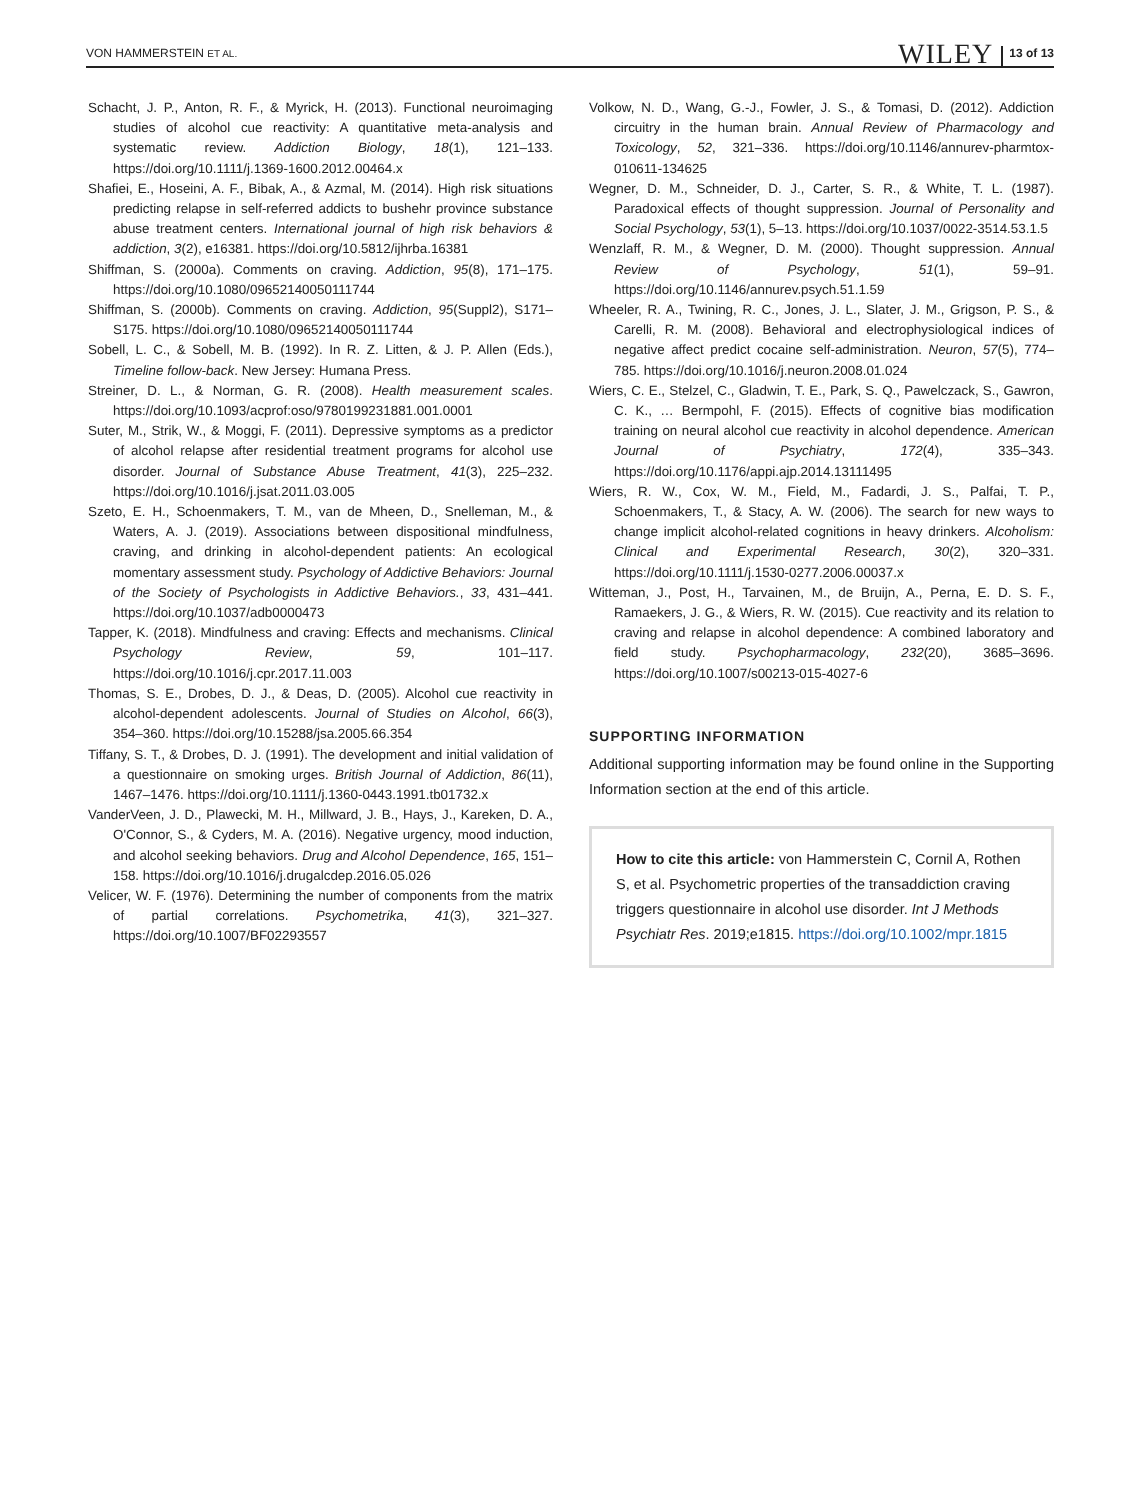VON HAMMERSTEIN ET AL. WILEY 13 of 13
Schacht, J. P., Anton, R. F., & Myrick, H. (2013). Functional neuroimaging studies of alcohol cue reactivity: A quantitative meta-analysis and systematic review. Addiction Biology, 18(1), 121–133. https://doi.org/10.1111/j.1369-1600.2012.00464.x
Shafiei, E., Hoseini, A. F., Bibak, A., & Azmal, M. (2014). High risk situations predicting relapse in self-referred addicts to bushehr province substance abuse treatment centers. International journal of high risk behaviors & addiction, 3(2), e16381. https://doi.org/10.5812/ijhrba.16381
Shiffman, S. (2000a). Comments on craving. Addiction, 95(8), 171–175. https://doi.org/10.1080/09652140050111744
Shiffman, S. (2000b). Comments on craving. Addiction, 95(Suppl2), S171–S175. https://doi.org/10.1080/09652140050111744
Sobell, L. C., & Sobell, M. B. (1992). In R. Z. Litten, & J. P. Allen (Eds.), Timeline follow-back. New Jersey: Humana Press.
Streiner, D. L., & Norman, G. R. (2008). Health measurement scales. https://doi.org/10.1093/acprof:oso/9780199231881.001.0001
Suter, M., Strik, W., & Moggi, F. (2011). Depressive symptoms as a predictor of alcohol relapse after residential treatment programs for alcohol use disorder. Journal of Substance Abuse Treatment, 41(3), 225–232. https://doi.org/10.1016/j.jsat.2011.03.005
Szeto, E. H., Schoenmakers, T. M., van de Mheen, D., Snelleman, M., & Waters, A. J. (2019). Associations between dispositional mindfulness, craving, and drinking in alcohol-dependent patients: An ecological momentary assessment study. Psychology of Addictive Behaviors: Journal of the Society of Psychologists in Addictive Behaviors., 33, 431–441. https://doi.org/10.1037/adb0000473
Tapper, K. (2018). Mindfulness and craving: Effects and mechanisms. Clinical Psychology Review, 59, 101–117. https://doi.org/10.1016/j.cpr.2017.11.003
Thomas, S. E., Drobes, D. J., & Deas, D. (2005). Alcohol cue reactivity in alcohol-dependent adolescents. Journal of Studies on Alcohol, 66(3), 354–360. https://doi.org/10.15288/jsa.2005.66.354
Tiffany, S. T., & Drobes, D. J. (1991). The development and initial validation of a questionnaire on smoking urges. British Journal of Addiction, 86(11), 1467–1476. https://doi.org/10.1111/j.1360-0443.1991.tb01732.x
VanderVeen, J. D., Plawecki, M. H., Millward, J. B., Hays, J., Kareken, D. A., O'Connor, S., & Cyders, M. A. (2016). Negative urgency, mood induction, and alcohol seeking behaviors. Drug and Alcohol Dependence, 165, 151–158. https://doi.org/10.1016/j.drugalcdep.2016.05.026
Velicer, W. F. (1976). Determining the number of components from the matrix of partial correlations. Psychometrika, 41(3), 321–327. https://doi.org/10.1007/BF02293557
Volkow, N. D., Wang, G.-J., Fowler, J. S., & Tomasi, D. (2012). Addiction circuitry in the human brain. Annual Review of Pharmacology and Toxicology, 52, 321–336. https://doi.org/10.1146/annurev-pharmtox-010611-134625
Wegner, D. M., Schneider, D. J., Carter, S. R., & White, T. L. (1987). Paradoxical effects of thought suppression. Journal of Personality and Social Psychology, 53(1), 5–13. https://doi.org/10.1037/0022-3514.53.1.5
Wenzlaff, R. M., & Wegner, D. M. (2000). Thought suppression. Annual Review of Psychology, 51(1), 59–91. https://doi.org/10.1146/annurev.psych.51.1.59
Wheeler, R. A., Twining, R. C., Jones, J. L., Slater, J. M., Grigson, P. S., & Carelli, R. M. (2008). Behavioral and electrophysiological indices of negative affect predict cocaine self-administration. Neuron, 57(5), 774–785. https://doi.org/10.1016/j.neuron.2008.01.024
Wiers, C. E., Stelzel, C., Gladwin, T. E., Park, S. Q., Pawelczack, S., Gawron, C. K., … Bermpohl, F. (2015). Effects of cognitive bias modification training on neural alcohol cue reactivity in alcohol dependence. American Journal of Psychiatry, 172(4), 335–343. https://doi.org/10.1176/appi.ajp.2014.13111495
Wiers, R. W., Cox, W. M., Field, M., Fadardi, J. S., Palfai, T. P., Schoenmakers, T., & Stacy, A. W. (2006). The search for new ways to change implicit alcohol-related cognitions in heavy drinkers. Alcoholism: Clinical and Experimental Research, 30(2), 320–331. https://doi.org/10.1111/j.1530-0277.2006.00037.x
Witteman, J., Post, H., Tarvainen, M., de Bruijn, A., Perna, E. D. S. F., Ramaekers, J. G., & Wiers, R. W. (2015). Cue reactivity and its relation to craving and relapse in alcohol dependence: A combined laboratory and field study. Psychopharmacology, 232(20), 3685–3696. https://doi.org/10.1007/s00213-015-4027-6
SUPPORTING INFORMATION
Additional supporting information may be found online in the Supporting Information section at the end of this article.
How to cite this article: von Hammerstein C, Cornil A, Rothen S, et al. Psychometric properties of the transaddiction craving triggers questionnaire in alcohol use disorder. Int J Methods Psychiatr Res. 2019;e1815. https://doi.org/10.1002/mpr.1815